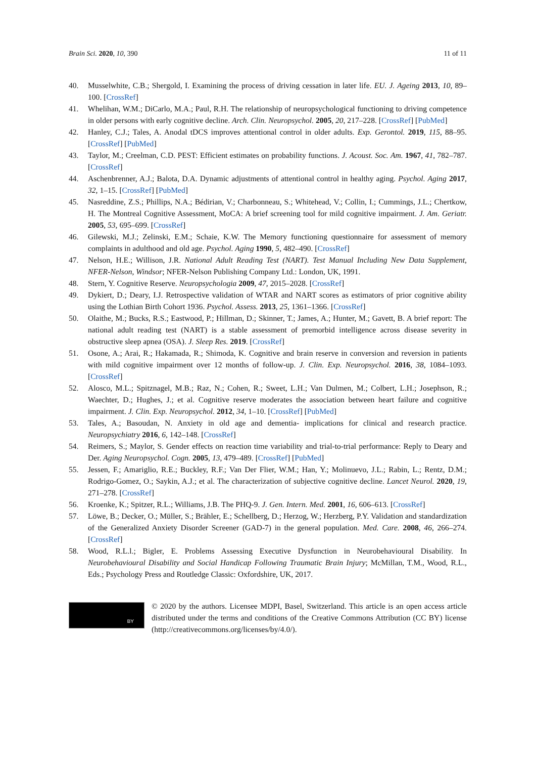Brain Sci. 2020, 10, 390 11 of 11
40. Musselwhite, C.B.; Shergold, I. Examining the process of driving cessation in later life. EU. J. Ageing 2013, 10, 89–100. [CrossRef]
41. Whelihan, W.M.; DiCarlo, M.A.; Paul, R.H. The relationship of neuropsychological functioning to driving competence in older persons with early cognitive decline. Arch. Clin. Neuropsychol. 2005, 20, 217–228. [CrossRef] [PubMed]
42. Hanley, C.J.; Tales, A. Anodal tDCS improves attentional control in older adults. Exp. Gerontol. 2019, 115, 88–95. [CrossRef] [PubMed]
43. Taylor, M.; Creelman, C.D. PEST: Efficient estimates on probability functions. J. Acoust. Soc. Am. 1967, 41, 782–787. [CrossRef]
44. Aschenbrenner, A.J.; Balota, D.A. Dynamic adjustments of attentional control in healthy aging. Psychol. Aging 2017, 32, 1–15. [CrossRef] [PubMed]
45. Nasreddine, Z.S.; Phillips, N.A.; Bédirian, V.; Charbonneau, S.; Whitehead, V.; Collin, I.; Cummings, J.L.; Chertkow, H. The Montreal Cognitive Assessment, MoCA: A brief screening tool for mild cognitive impairment. J. Am. Geriatr. 2005, 53, 695–699. [CrossRef]
46. Gilewski, M.J.; Zelinski, E.M.; Schaie, K.W. The Memory functioning questionnaire for assessment of memory complaints in adulthood and old age. Psychol. Aging 1990, 5, 482–490. [CrossRef]
47. Nelson, H.E.; Willison, J.R. National Adult Reading Test (NART). Test Manual Including New Data Supplement, NFER-Nelson, Windsor; NFER-Nelson Publishing Company Ltd.: London, UK, 1991.
48. Stern, Y. Cognitive Reserve. Neuropsychologia 2009, 47, 2015–2028. [CrossRef]
49. Dykiert, D.; Deary, I.J. Retrospective validation of WTAR and NART scores as estimators of prior cognitive ability using the Lothian Birth Cohort 1936. Psychol. Assess. 2013, 25, 1361–1366. [CrossRef]
50. Olaithe, M.; Bucks, R.S.; Eastwood, P.; Hillman, D.; Skinner, T.; James, A.; Hunter, M.; Gavett, B. A brief report: The national adult reading test (NART) is a stable assessment of premorbid intelligence across disease severity in obstructive sleep apnea (OSA). J. Sleep Res. 2019. [CrossRef]
51. Osone, A.; Arai, R.; Hakamada, R.; Shimoda, K. Cognitive and brain reserve in conversion and reversion in patients with mild cognitive impairment over 12 months of follow-up. J. Clin. Exp. Neuropsychol. 2016, 38, 1084–1093. [CrossRef]
52. Alosco, M.L.; Spitznagel, M.B.; Raz, N.; Cohen, R.; Sweet, L.H.; Van Dulmen, M.; Colbert, L.H.; Josephson, R.; Waechter, D.; Hughes, J.; et al. Cognitive reserve moderates the association between heart failure and cognitive impairment. J. Clin. Exp. Neuropsychol. 2012, 34, 1–10. [CrossRef] [PubMed]
53. Tales, A.; Basoudan, N. Anxiety in old age and dementia- implications for clinical and research practice. Neuropsychiatry 2016, 6, 142–148. [CrossRef]
54. Reimers, S.; Maylor, S. Gender effects on reaction time variability and trial-to-trial performance: Reply to Deary and Der. Aging Neuropsychol. Cogn. 2005, 13, 479–489. [CrossRef] [PubMed]
55. Jessen, F.; Amariglio, R.E.; Buckley, R.F.; Van Der Flier, W.M.; Han, Y.; Molinuevo, J.L.; Rabin, L.; Rentz, D.M.; Rodrigo-Gomez, O.; Saykin, A.J.; et al. The characterization of subjective cognitive decline. Lancet Neurol. 2020, 19, 271–278. [CrossRef]
56. Kroenke, K.; Spitzer, R.L.; Williams, J.B. The PHQ-9. J. Gen. Intern. Med. 2001, 16, 606–613. [CrossRef]
57. Löwe, B.; Decker, O.; Müller, S.; Brähler, E.; Schellberg, D.; Herzog, W.; Herzberg, P.Y. Validation and standardization of the Generalized Anxiety Disorder Screener (GAD-7) in the general population. Med. Care. 2008, 46, 266–274. [CrossRef]
58. Wood, R.L.l.; Bigler, E. Problems Assessing Executive Dysfunction in Neurobehavioural Disability. In Neurobehavioural Disability and Social Handicap Following Traumatic Brain Injury; McMillan, T.M., Wood, R.L., Eds.; Psychology Press and Routledge Classic: Oxfordshire, UK, 2017.
BY
© 2020 by the authors. Licensee MDPI, Basel, Switzerland. This article is an open access article distributed under the terms and conditions of the Creative Commons Attribution (CC BY) license (http://creativecommons.org/licenses/by/4.0/).